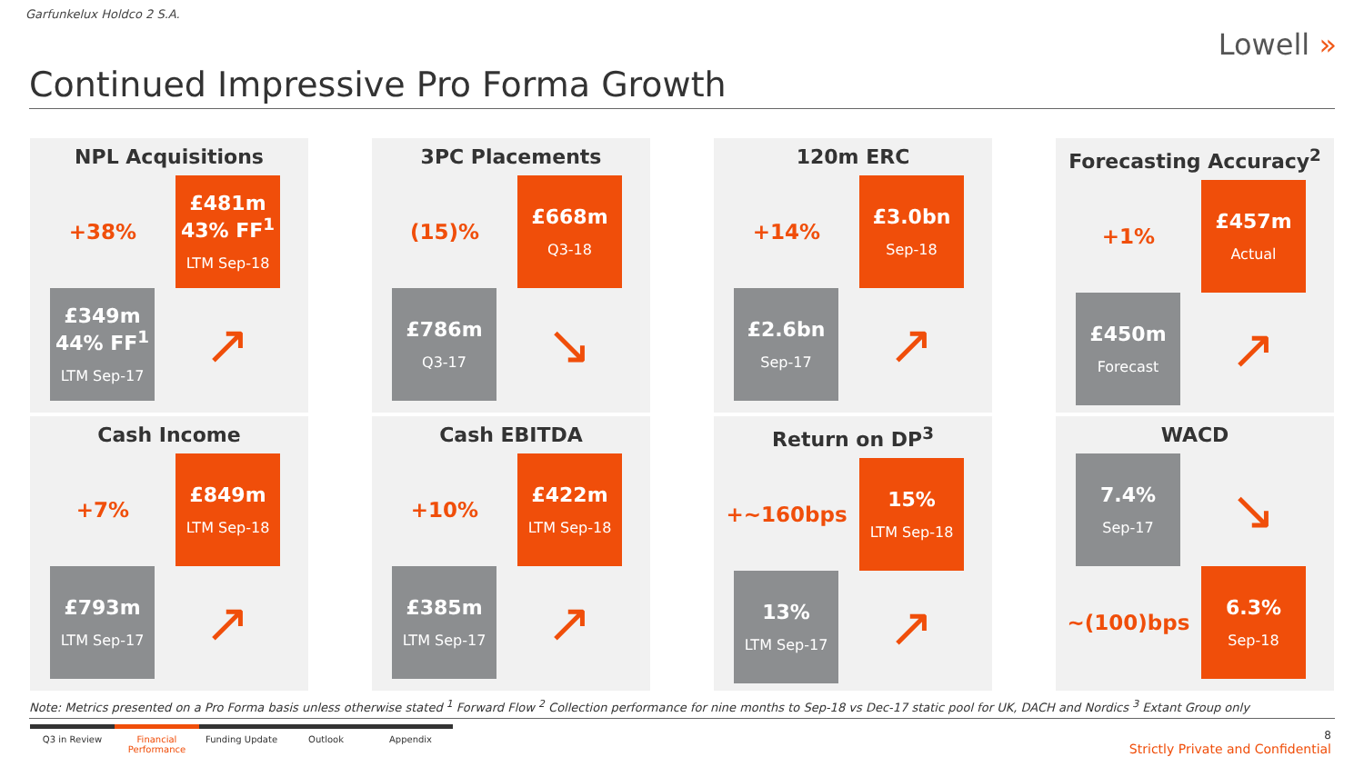Garfunkelux Holdco 2 S.A.
Lowell »
Continued Impressive Pro Forma Growth
NPL Acquisitions
+38%
£481m
43% FF<sup>1</sup>
LTM Sep-18
£349m
44% FF<sup>1</sup>
LTM Sep-17
↗
3PC Placements
(15)%
£668m
Q3-18
£786m
Q3-17
↘
120m ERC
+14%
£3.0bn
Sep-18
£2.6bn
Sep-17
↗
Forecasting Accuracy<sup>2</sup>
+1%
£457m
Actual
£450m
Forecast
↗
Cash Income
+7%
£849m
LTM Sep-18
£793m
LTM Sep-17
↗
Cash EBITDA
+10%
£422m
LTM Sep-18
£385m
LTM Sep-17
↗
Return on DP<sup>3</sup>
+~160bps
15%
LTM Sep-18
13%
LTM Sep-17
↗
WACD
7.4%
Sep-17
↘
~(100)bps
6.3%
Sep-18
Note: Metrics presented on a Pro Forma basis unless otherwise stated <sup>1</sup> Forward Flow <sup>2</sup> Collection performance for nine months to Sep-18 vs Dec-17 static pool for UK, DACH and Nordics <sup>3</sup> Extant Group only
Q3 in Review Financial Performance
Funding Update Outlook Appendix
8
Strictly Private and Confidential